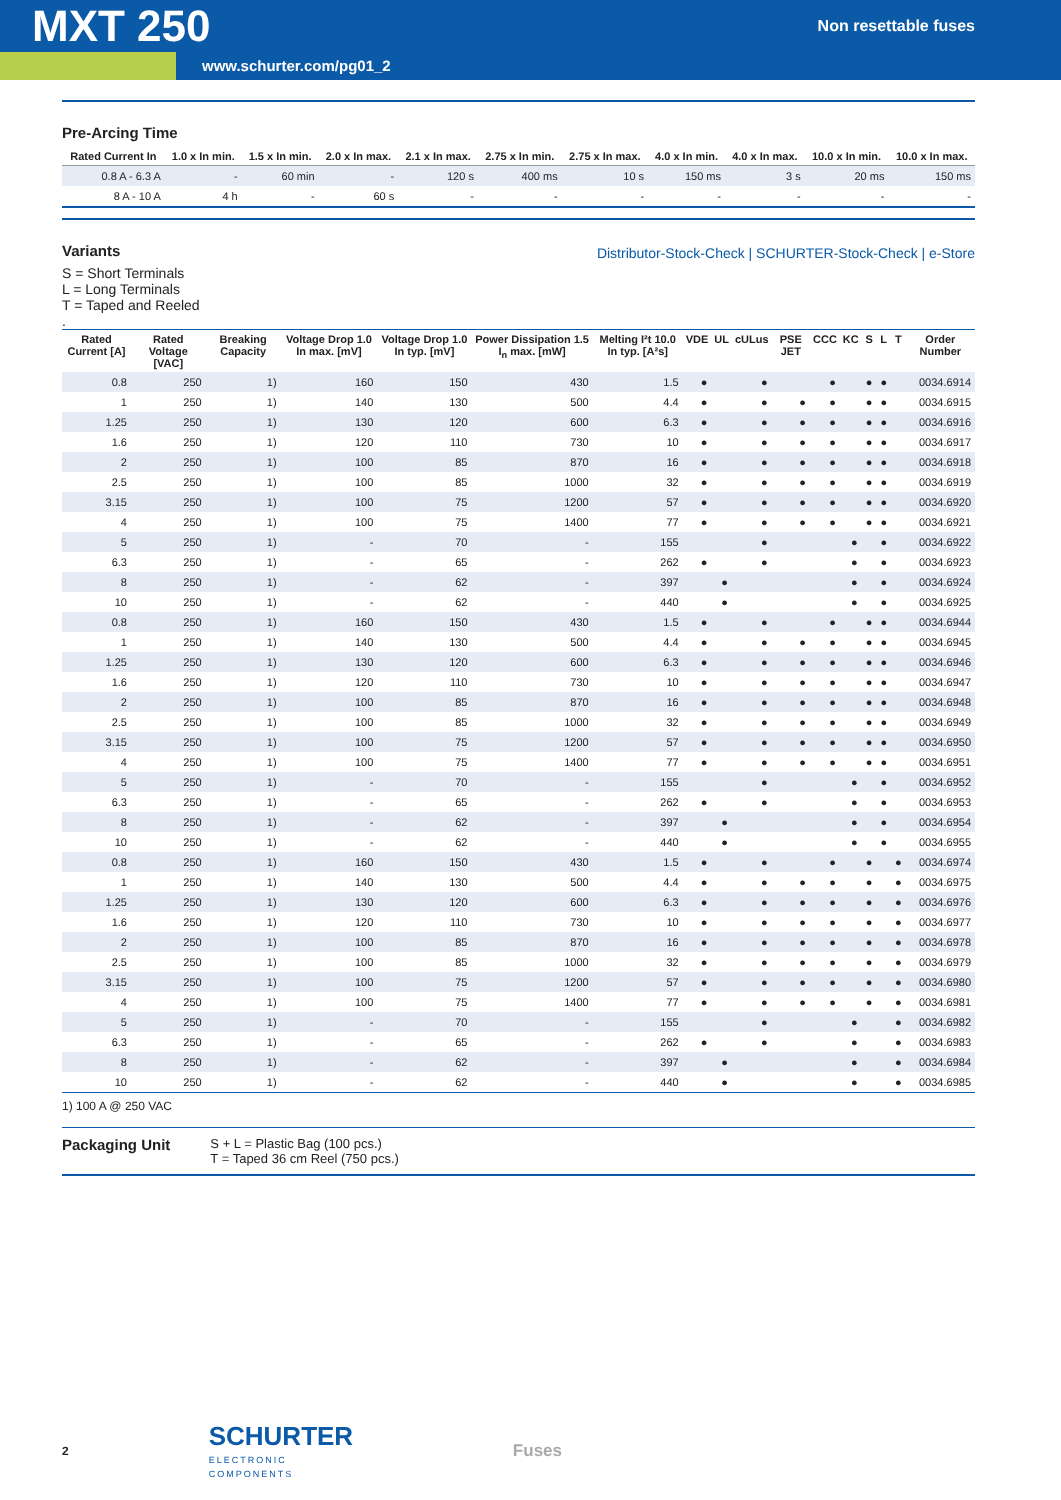MXT 250
Non resettable fuses
www.schurter.com/pg01_2
Pre-Arcing Time
| Rated Current In | 1.0 x In min. | 1.5 x In min. | 2.0 x In max. | 2.1 x In max. | 2.75 x In min. | 2.75 x In max. | 4.0 x In min. | 4.0 x In max. | 10.0 x In min. | 10.0 x In max. |
| --- | --- | --- | --- | --- | --- | --- | --- | --- | --- | --- |
| 0.8 A - 6.3 A | - | 60 min | - | 120 s | 400 ms | 10 s | 150 ms | 3 s | 20 ms | 150 ms |
| 8 A - 10 A | 4 h | - | 60 s | - | - | - | - | - | - | - |
Variants
Distributor-Stock-Check | SCHURTER-Stock-Check | e-Store
S = Short Terminals
L = Long Terminals
T = Taped and Reeled
.
| Rated Current [A] | Rated Voltage [VAC] | Breaking Capacity | Voltage Drop 1.0 In max. [mV] | Voltage Drop 1.0 In typ. [mV] | Power Dissipation 1.5 I<sub>n</sub> max. [mW] | Melting I²t 10.0 In typ. [A²s] | VDE | UL | cULus | PSE JET | CCC | KC | S | L | T | Order Number |
| --- | --- | --- | --- | --- | --- | --- | --- | --- | --- | --- | --- | --- | --- | --- | --- | --- |
| 0.8 | 250 | 1) | 160 | 150 | 430 | 1.5 | ● | | ● | | ● | | ● | ● | | 0034.6914 |
| 1 | 250 | 1) | 140 | 130 | 500 | 4.4 | ● | | ● | ● | ● | | ● | ● | | 0034.6915 |
| 1.25 | 250 | 1) | 130 | 120 | 600 | 6.3 | ● | | ● | ● | ● | | ● | ● | | 0034.6916 |
| 1.6 | 250 | 1) | 120 | 110 | 730 | 10 | ● | | ● | ● | ● | | ● | ● | | 0034.6917 |
| 2 | 250 | 1) | 100 | 85 | 870 | 16 | ● | | ● | ● | ● | | ● | ● | | 0034.6918 |
| 2.5 | 250 | 1) | 100 | 85 | 1000 | 32 | ● | | ● | ● | ● | | ● | ● | | 0034.6919 |
| 3.15 | 250 | 1) | 100 | 75 | 1200 | 57 | ● | | ● | ● | ● | | ● | ● | | 0034.6920 |
| 4 | 250 | 1) | 100 | 75 | 1400 | 77 | ● | | ● | ● | ● | | ● | ● | | 0034.6921 |
| 5 | 250 | 1) | - | 70 | - | 155 | | | ● | | | ● | | ● | | 0034.6922 |
| 6.3 | 250 | 1) | - | 65 | - | 262 | ● | | ● | | | ● | | ● | | 0034.6923 |
| 8 | 250 | 1) | - | 62 | - | 397 | | ● | | | | ● | | ● | | 0034.6924 |
| 10 | 250 | 1) | - | 62 | - | 440 | | ● | | | | ● | | ● | | 0034.6925 |
| 0.8 | 250 | 1) | 160 | 150 | 430 | 1.5 | ● | | ● | | ● | | ● | ● | | 0034.6944 |
| 1 | 250 | 1) | 140 | 130 | 500 | 4.4 | ● | | ● | ● | ● | | ● | ● | | 0034.6945 |
| 1.25 | 250 | 1) | 130 | 120 | 600 | 6.3 | ● | | ● | ● | ● | | ● | ● | | 0034.6946 |
| 1.6 | 250 | 1) | 120 | 110 | 730 | 10 | ● | | ● | ● | ● | | ● | ● | | 0034.6947 |
| 2 | 250 | 1) | 100 | 85 | 870 | 16 | ● | | ● | ● | ● | | ● | ● | | 0034.6948 |
| 2.5 | 250 | 1) | 100 | 85 | 1000 | 32 | ● | | ● | ● | ● | | ● | ● | | 0034.6949 |
| 3.15 | 250 | 1) | 100 | 75 | 1200 | 57 | ● | | ● | ● | ● | | ● | ● | | 0034.6950 |
| 4 | 250 | 1) | 100 | 75 | 1400 | 77 | ● | | ● | ● | ● | | ● | ● | | 0034.6951 |
| 5 | 250 | 1) | - | 70 | - | 155 | | | ● | | | ● | | ● | | 0034.6952 |
| 6.3 | 250 | 1) | - | 65 | - | 262 | ● | | ● | | | ● | | ● | | 0034.6953 |
| 8 | 250 | 1) | - | 62 | - | 397 | | ● | | | | ● | | ● | | 0034.6954 |
| 10 | 250 | 1) | - | 62 | - | 440 | | ● | | | | ● | | ● | | 0034.6955 |
| 0.8 | 250 | 1) | 160 | 150 | 430 | 1.5 | ● | | ● | | ● | | ● | | ● | 0034.6974 |
| 1 | 250 | 1) | 140 | 130 | 500 | 4.4 | ● | | ● | ● | ● | | ● | | ● | 0034.6975 |
| 1.25 | 250 | 1) | 130 | 120 | 600 | 6.3 | ● | | ● | ● | ● | | ● | | ● | 0034.6976 |
| 1.6 | 250 | 1) | 120 | 110 | 730 | 10 | ● | | ● | ● | ● | | ● | | ● | 0034.6977 |
| 2 | 250 | 1) | 100 | 85 | 870 | 16 | ● | | ● | ● | ● | | ● | | ● | 0034.6978 |
| 2.5 | 250 | 1) | 100 | 85 | 1000 | 32 | ● | | ● | ● | ● | | ● | | ● | 0034.6979 |
| 3.15 | 250 | 1) | 100 | 75 | 1200 | 57 | ● | | ● | ● | ● | | ● | | ● | 0034.6980 |
| 4 | 250 | 1) | 100 | 75 | 1400 | 77 | ● | | ● | ● | ● | | ● | | ● | 0034.6981 |
| 5 | 250 | 1) | - | 70 | - | 155 | | | ● | | | ● | | | ● | 0034.6982 |
| 6.3 | 250 | 1) | - | 65 | - | 262 | ● | | ● | | | ● | | | ● | 0034.6983 |
| 8 | 250 | 1) | - | 62 | - | 397 | | ● | | | | ● | | | ● | 0034.6984 |
| 10 | 250 | 1) | - | 62 | - | 440 | | ● | | | | ● | | | ● | 0034.6985 |
1) 100 A @ 250 VAC
Packaging Unit
S + L = Plastic Bag (100 pcs.)
T = Taped 36 cm Reel (750 pcs.)
2
SCHURTER
ELECTRONIC COMPONENTS
Fuses